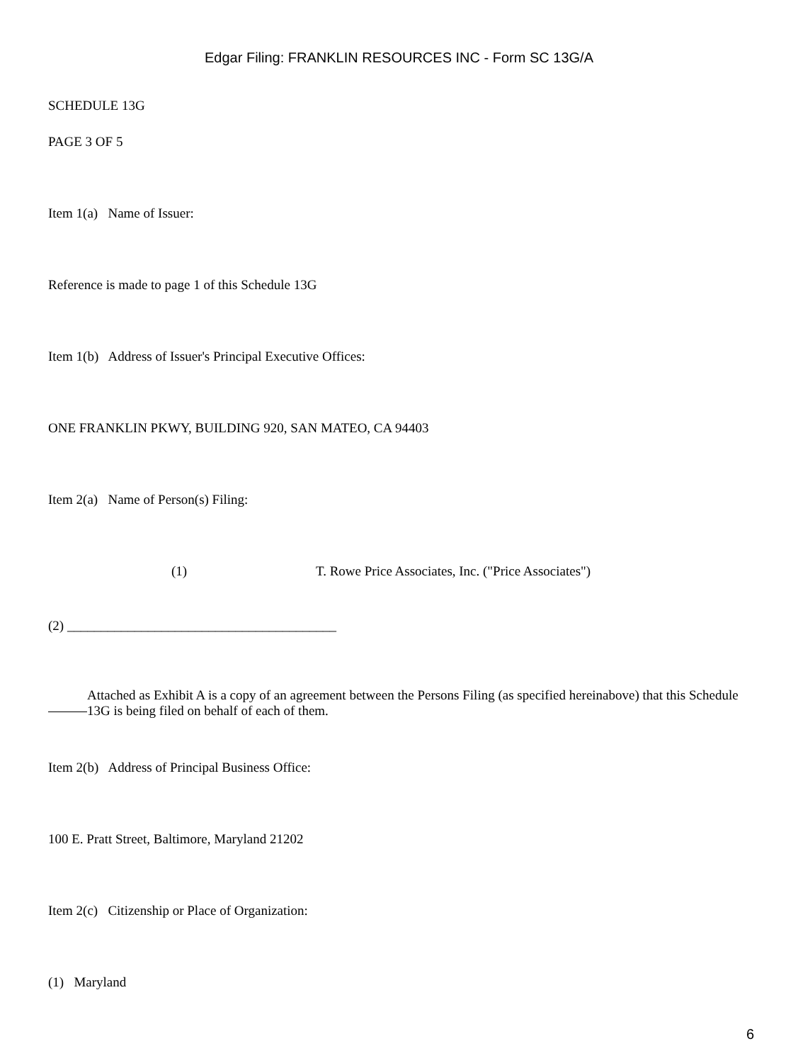Edgar Filing: FRANKLIN RESOURCES INC - Form SC 13G/A
SCHEDULE 13G
PAGE 3 OF 5
Item 1(a) Name of Issuer:
Reference is made to page 1 of this Schedule 13G
Item 1(b) Address of Issuer's Principal Executive Offices:
ONE FRANKLIN PKWY, BUILDING 920, SAN MATEO, CA 94403
Item 2(a) Name of Person(s) Filing:
(1)
T. Rowe Price Associates, Inc. ("Price Associates")
(2) ________________________________________
Attached as Exhibit A is a copy of an agreement between the Persons Filing (as specified hereinabove) that this Schedule 13G is being filed on behalf of each of them.
Item 2(b) Address of Principal Business Office:
100 E. Pratt Street, Baltimore, Maryland 21202
Item 2(c) Citizenship or Place of Organization:
(1) Maryland
6